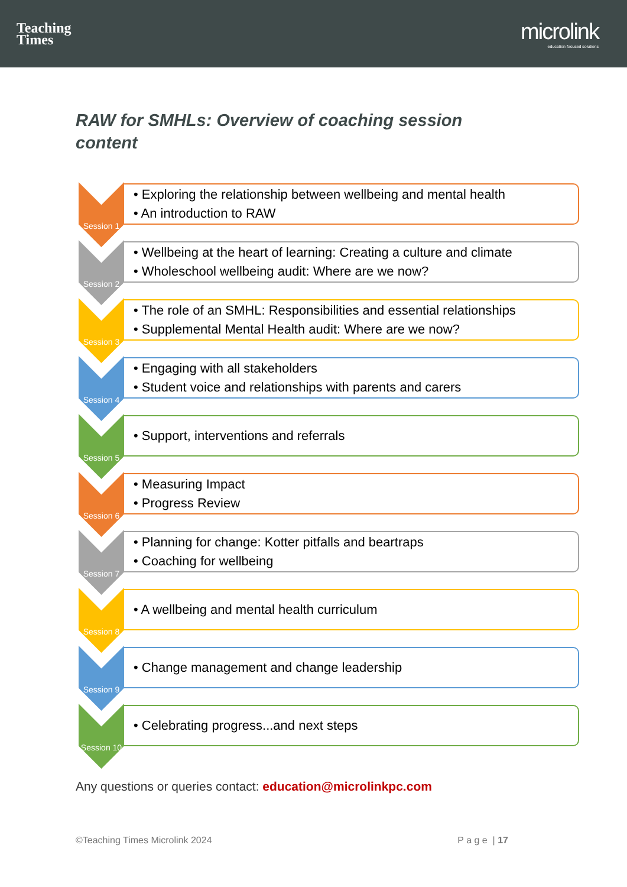Teaching
Times
microlink
education focused solutions
RAW for SMHLs: Overview of coaching session content
Session 1
• Exploring the relationship between wellbeing and mental health
• An introduction to RAW
Session 2
• Wellbeing at the heart of learning: Creating a culture and climate
• Wholeschool wellbeing audit: Where are we now?
Session 3
• The role of an SMHL: Responsibilities and essential relationships
• Supplemental Mental Health audit: Where are we now?
Session 4
• Engaging with all stakeholders
• Student voice and relationships with parents and carers
Session 5
• Support, interventions and referrals
Session 6
• Measuring Impact
• Progress Review
Session 7
• Planning for change: Kotter pitfalls and beartraps
• Coaching for wellbeing
Session 8
• A wellbeing and mental health curriculum
Session 9
• Change management and change leadership
Session 10
• Celebrating progress...and next steps
Any questions or queries contact: education@microlinkpc.com
©Teaching Times Microlink 2024 P a g e | 17